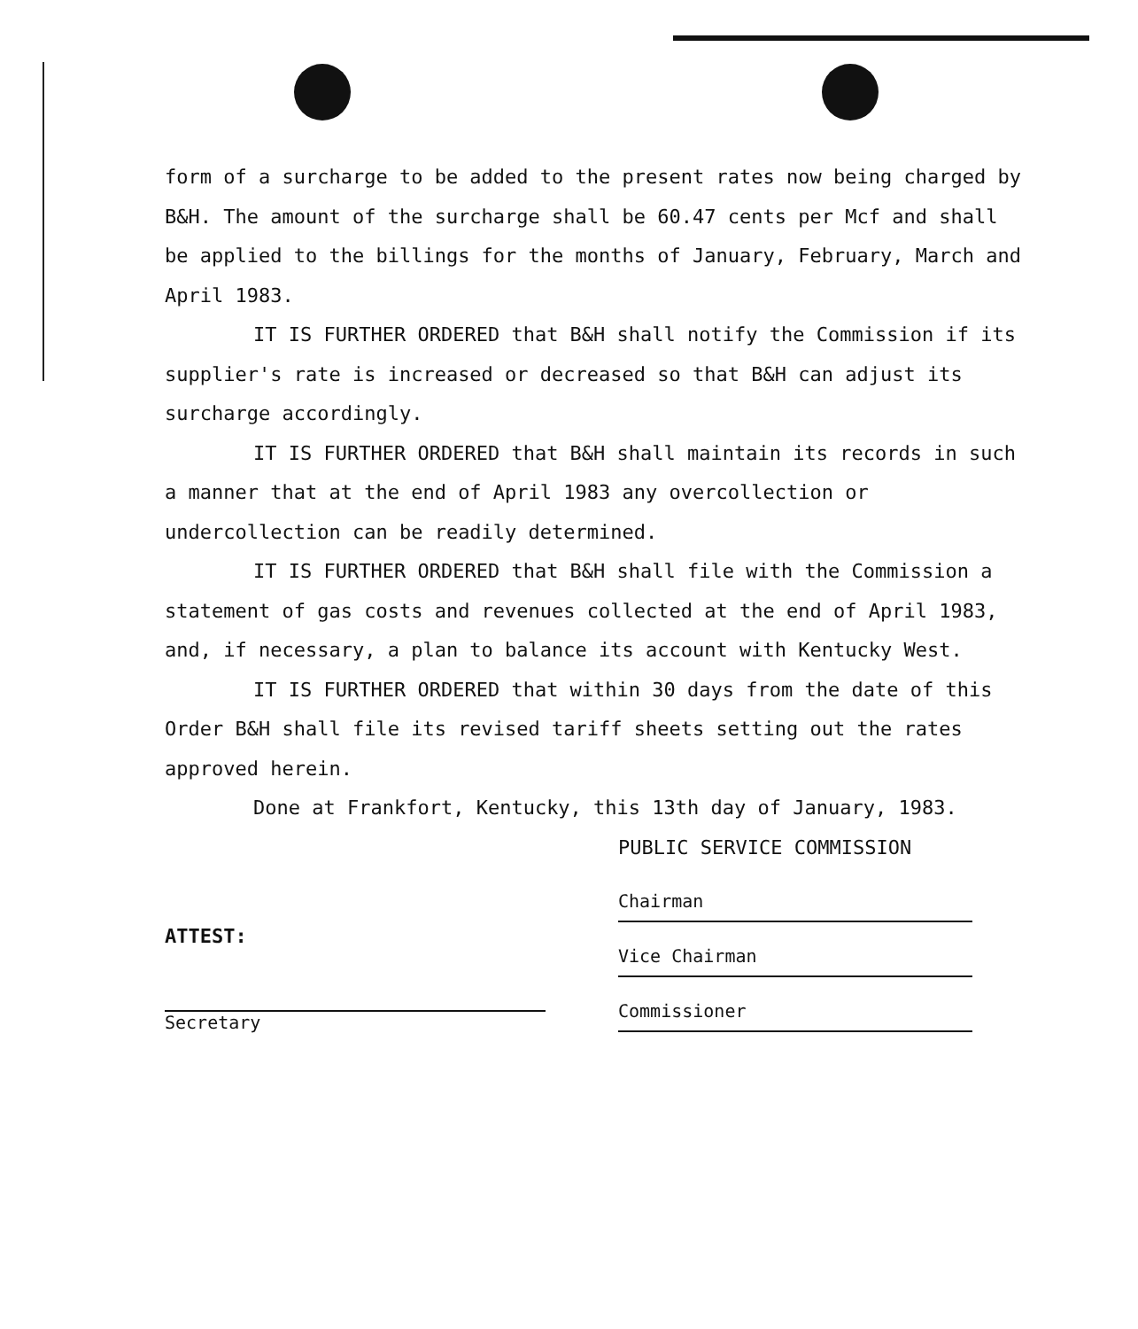form of a surcharge to be added to the present rates now being charged by B&H. The amount of the surcharge shall be 60.47 cents per Mcf and shall be applied to the billings for the months of January, February, March and April 1983.
IT IS FURTHER ORDERED that B&H shall notify the Commission if its supplier's rate is increased or decreased so that B&H can adjust its surcharge accordingly.
IT IS FURTHER ORDERED that B&H shall maintain its records in such a manner that at the end of April 1983 any overcollection or undercollection can be readily determined.
IT IS FURTHER ORDERED that B&H shall file with the Commission a statement of gas costs and revenues collected at the end of April 1983, and, if necessary, a plan to balance its account with Kentucky West.
IT IS FURTHER ORDERED that within 30 days from the date of this Order B&H shall file its revised tariff sheets setting out the rates approved herein.
Done at Frankfort, Kentucky, this 13th day of January, 1983.
PUBLIC SERVICE COMMISSION
Chairman
Vice Chairman
Commissioner
ATTEST:
Secretary